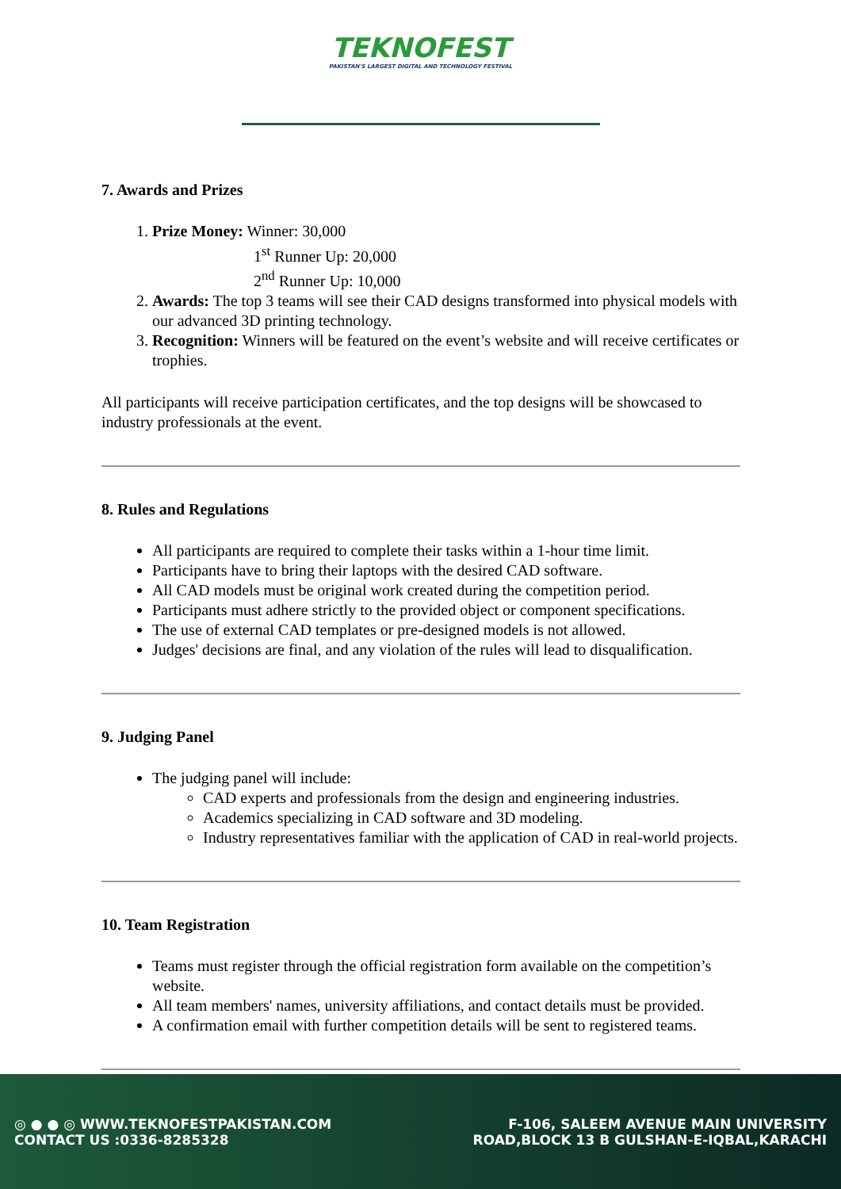TEKNOFEST
PAKISTAN'S LARGEST DIGITAL AND TECHNOLOGY FESTIVAL
7. Awards and Prizes
1. Prize Money: Winner: 30,000
1<sup>st</sup> Runner Up: 20,000
2<sup>nd</sup> Runner Up: 10,000
2. Awards: The top 3 teams will see their CAD designs transformed into physical models with our advanced 3D printing technology.
3. Recognition: Winners will be featured on the event’s website and will receive certificates or trophies.
All participants will receive participation certificates, and the top designs will be showcased to industry professionals at the event.
8. Rules and Regulations
All participants are required to complete their tasks within a 1-hour time limit.
Participants have to bring their laptops with the desired CAD software.
All CAD models must be original work created during the competition period.
Participants must adhere strictly to the provided object or component specifications.
The use of external CAD templates or pre-designed models is not allowed.
Judges' decisions are final, and any violation of the rules will lead to disqualification.
9. Judging Panel
The judging panel will include:
CAD experts and professionals from the design and engineering industries.
Academics specializing in CAD software and 3D modeling.
Industry representatives familiar with the application of CAD in real-world projects.
10. Team Registration
Teams must register through the official registration form available on the competition’s website.
All team members' names, university affiliations, and contact details must be provided.
A confirmation email with further competition details will be sent to registered teams.
◎ ● ● ◎ WWW.TEKNOFESTPAKISTAN.COM
CONTACT US :0336-8285328
F-106, SALEEM AVENUE MAIN UNIVERSITY
ROAD,BLOCK 13 B GULSHAN-E-IQBAL,KARACHI